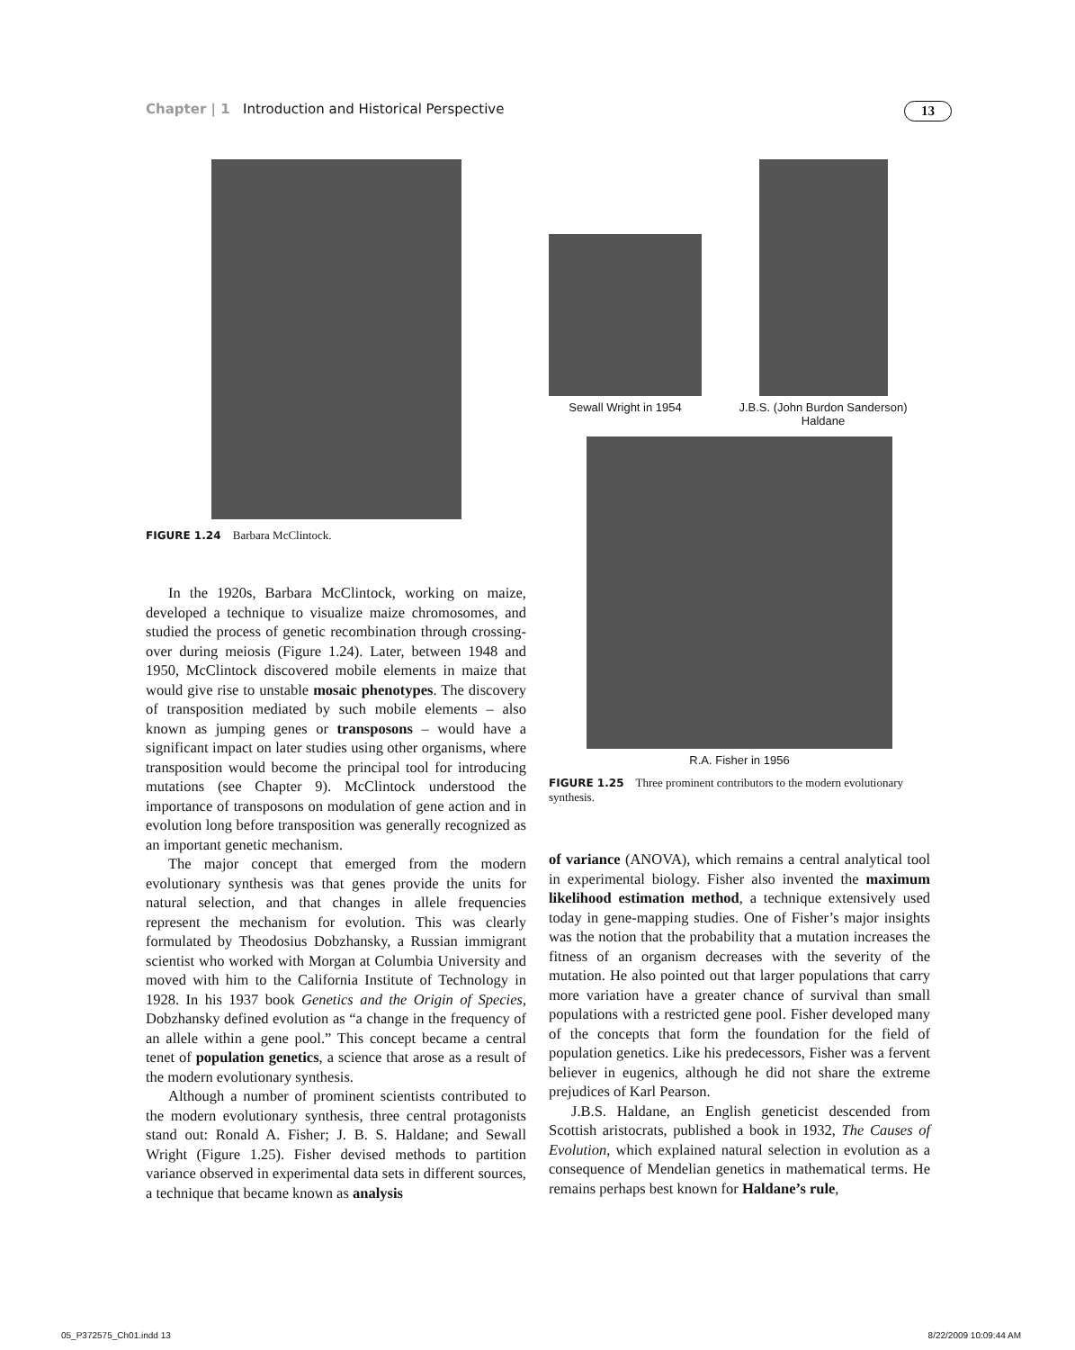Chapter | 1 Introduction and Historical Perspective
13
FIGURE 1.24 Barbara McClintock.
In the 1920s, Barbara McClintock, working on maize, developed a technique to visualize maize chromosomes, and studied the process of genetic recombination through crossing-over during meiosis (Figure 1.24). Later, between 1948 and 1950, McClintock discovered mobile elements in maize that would give rise to unstable mosaic phenotypes. The discovery of transposition mediated by such mobile elements – also known as jumping genes or transposons – would have a significant impact on later studies using other organisms, where transposition would become the principal tool for introducing mutations (see Chapter 9). McClintock understood the importance of transposons on modulation of gene action and in evolution long before transposition was generally recognized as an important genetic mechanism.
The major concept that emerged from the modern evolutionary synthesis was that genes provide the units for natural selection, and that changes in allele frequencies represent the mechanism for evolution. This was clearly formulated by Theodosius Dobzhansky, a Russian immigrant scientist who worked with Morgan at Columbia University and moved with him to the California Institute of Technology in 1928. In his 1937 book Genetics and the Origin of Species, Dobzhansky defined evolution as “a change in the frequency of an allele within a gene pool.” This concept became a central tenet of population genetics, a science that arose as a result of the modern evolutionary synthesis.
Although a number of prominent scientists contributed to the modern evolutionary synthesis, three central protagonists stand out: Ronald A. Fisher; J. B. S. Haldane; and Sewall Wright (Figure 1.25). Fisher devised methods to partition variance observed in experimental data sets in different sources, a technique that became known as analysis
Sewall Wright in 1954
J.B.S. (John Burdon Sanderson) Haldane
R.A. Fisher in 1956
FIGURE 1.25 Three prominent contributors to the modern evolutionary synthesis.
of variance (ANOVA), which remains a central analytical tool in experimental biology. Fisher also invented the maximum likelihood estimation method, a technique extensively used today in gene-mapping studies. One of Fisher’s major insights was the notion that the probability that a mutation increases the fitness of an organism decreases with the severity of the mutation. He also pointed out that larger populations that carry more variation have a greater chance of survival than small populations with a restricted gene pool. Fisher developed many of the concepts that form the foundation for the field of population genetics. Like his predecessors, Fisher was a fervent believer in eugenics, although he did not share the extreme prejudices of Karl Pearson.
J.B.S. Haldane, an English geneticist descended from Scottish aristocrats, published a book in 1932, The Causes of Evolution, which explained natural selection in evolution as a consequence of Mendelian genetics in mathematical terms. He remains perhaps best known for Haldane’s rule,
05_P372575_Ch01.indd 13 8/22/2009 10:09:44 AM